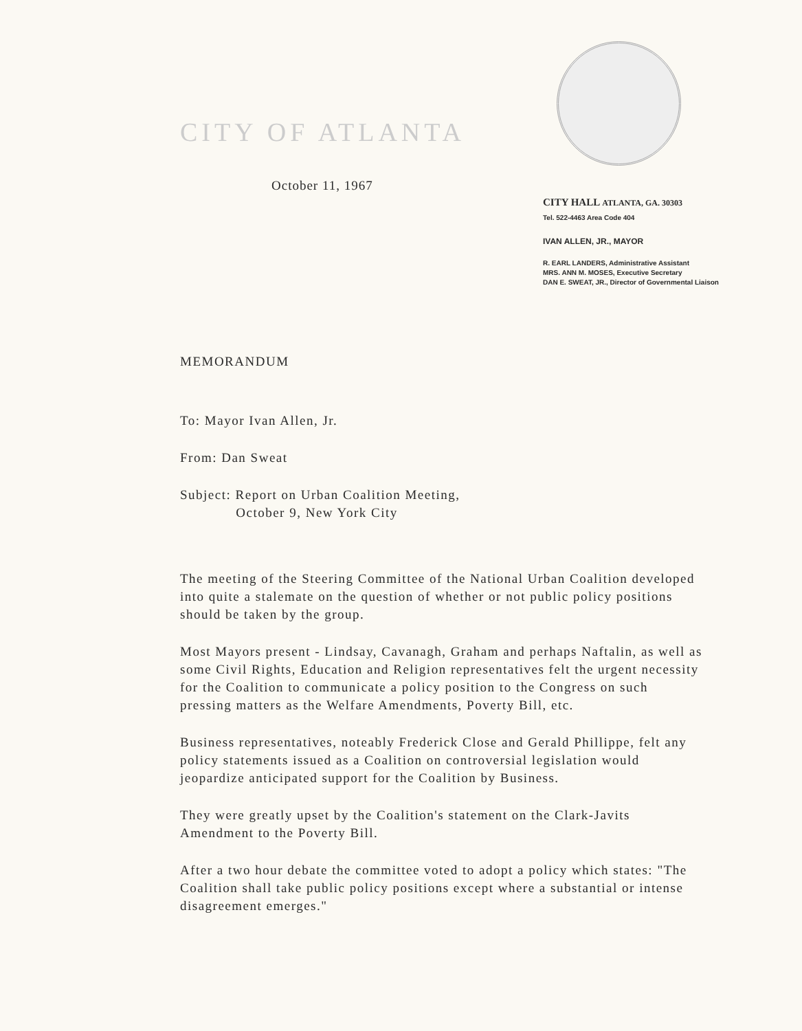CITY OF ATLANTA
October 11, 1967
CITY HALL ATLANTA, GA. 30303
Tel. 522-4463 Area Code 404
IVAN ALLEN, JR., MAYOR
R. EARL LANDERS, Administrative Assistant
MRS. ANN M. MOSES, Executive Secretary
DAN E. SWEAT, JR., Director of Governmental Liaison
MEMORANDUM
To: Mayor Ivan Allen, Jr.
From: Dan Sweat
Subject: Report on Urban Coalition Meeting,
October 9, New York City
The meeting of the Steering Committee of the National Urban Coalition developed into quite a stalemate on the question of whether or not public policy positions should be taken by the group.
Most Mayors present - Lindsay, Cavanagh, Graham and perhaps Naftalin, as well as some Civil Rights, Education and Religion representatives felt the urgent necessity for the Coalition to communicate a policy position to the Congress on such pressing matters as the Welfare Amendments, Poverty Bill, etc.
Business representatives, noteably Frederick Close and Gerald Phillippe, felt any policy statements issued as a Coalition on controversial legislation would jeopardize anticipated support for the Coalition by Business.
They were greatly upset by the Coalition's statement on the Clark-Javits Amendment to the Poverty Bill.
After a two hour debate the committee voted to adopt a policy which states: "The Coalition shall take public policy positions except where a substantial or intense disagreement emerges."